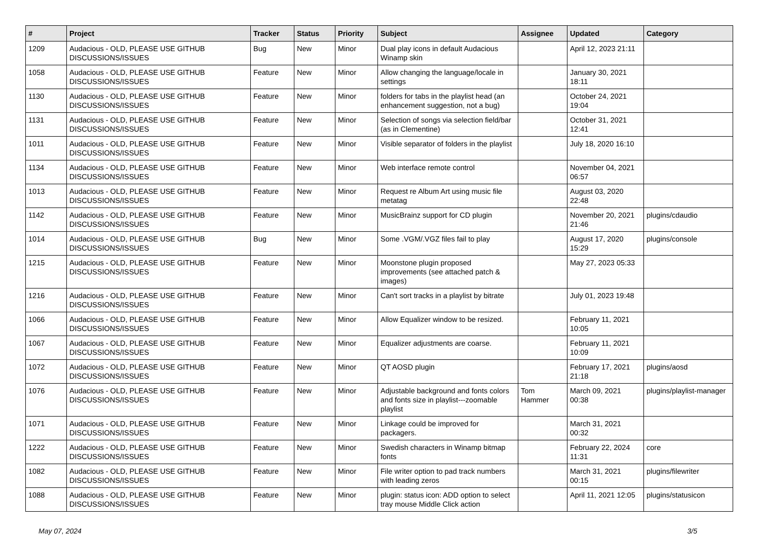| # | Project | Tracker | Status | Priority | Subject | Assignee | Updated | Category |
| --- | --- | --- | --- | --- | --- | --- | --- | --- |
| 1209 | Audacious - OLD, PLEASE USE GITHUB DISCUSSIONS/ISSUES | Bug | New | Minor | Dual play icons in default Audacious Winamp skin | | April 12, 2023 21:11 | |
| 1058 | Audacious - OLD, PLEASE USE GITHUB DISCUSSIONS/ISSUES | Feature | New | Minor | Allow changing the language/locale in settings | | January 30, 2021 18:11 | |
| 1130 | Audacious - OLD, PLEASE USE GITHUB DISCUSSIONS/ISSUES | Feature | New | Minor | folders for tabs in the playlist head (an enhancement suggestion, not a bug) | | October 24, 2021 19:04 | |
| 1131 | Audacious - OLD, PLEASE USE GITHUB DISCUSSIONS/ISSUES | Feature | New | Minor | Selection of songs via selection field/bar (as in Clementine) | | October 31, 2021 12:41 | |
| 1011 | Audacious - OLD, PLEASE USE GITHUB DISCUSSIONS/ISSUES | Feature | New | Minor | Visible separator of folders in the playlist | | July 18, 2020 16:10 | |
| 1134 | Audacious - OLD, PLEASE USE GITHUB DISCUSSIONS/ISSUES | Feature | New | Minor | Web interface remote control | | November 04, 2021 06:57 | |
| 1013 | Audacious - OLD, PLEASE USE GITHUB DISCUSSIONS/ISSUES | Feature | New | Minor | Request re Album Art using music file metatag | | August 03, 2020 22:48 | |
| 1142 | Audacious - OLD, PLEASE USE GITHUB DISCUSSIONS/ISSUES | Feature | New | Minor | MusicBrainz support for CD plugin | | November 20, 2021 21:46 | plugins/cdaudio |
| 1014 | Audacious - OLD, PLEASE USE GITHUB DISCUSSIONS/ISSUES | Bug | New | Minor | Some .VGM/.VGZ files fail to play | | August 17, 2020 15:29 | plugins/console |
| 1215 | Audacious - OLD, PLEASE USE GITHUB DISCUSSIONS/ISSUES | Feature | New | Minor | Moonstone plugin proposed improvements (see attached patch & images) | | May 27, 2023 05:33 | |
| 1216 | Audacious - OLD, PLEASE USE GITHUB DISCUSSIONS/ISSUES | Feature | New | Minor | Can't sort tracks in a playlist by bitrate | | July 01, 2023 19:48 | |
| 1066 | Audacious - OLD, PLEASE USE GITHUB DISCUSSIONS/ISSUES | Feature | New | Minor | Allow Equalizer window to be resized. | | February 11, 2021 10:05 | |
| 1067 | Audacious - OLD, PLEASE USE GITHUB DISCUSSIONS/ISSUES | Feature | New | Minor | Equalizer adjustments are coarse. | | February 11, 2021 10:09 | |
| 1072 | Audacious - OLD, PLEASE USE GITHUB DISCUSSIONS/ISSUES | Feature | New | Minor | QT AOSD plugin | | February 17, 2021 21:18 | plugins/aosd |
| 1076 | Audacious - OLD, PLEASE USE GITHUB DISCUSSIONS/ISSUES | Feature | New | Minor | Adjustable background and fonts colors and fonts size in playlist---zoomable playlist | Tom Hammer | March 09, 2021 00:38 | plugins/playlist-manager |
| 1071 | Audacious - OLD, PLEASE USE GITHUB DISCUSSIONS/ISSUES | Feature | New | Minor | Linkage could be improved for packagers. | | March 31, 2021 00:32 | |
| 1222 | Audacious - OLD, PLEASE USE GITHUB DISCUSSIONS/ISSUES | Feature | New | Minor | Swedish characters in Winamp bitmap fonts | | February 22, 2024 11:31 | core |
| 1082 | Audacious - OLD, PLEASE USE GITHUB DISCUSSIONS/ISSUES | Feature | New | Minor | File writer option to pad track numbers with leading zeros | | March 31, 2021 00:15 | plugins/filewriter |
| 1088 | Audacious - OLD, PLEASE USE GITHUB DISCUSSIONS/ISSUES | Feature | New | Minor | plugin: status icon: ADD option to select tray mouse Middle Click action | | April 11, 2021 12:05 | plugins/statusicon |
May 07, 2024 3/5